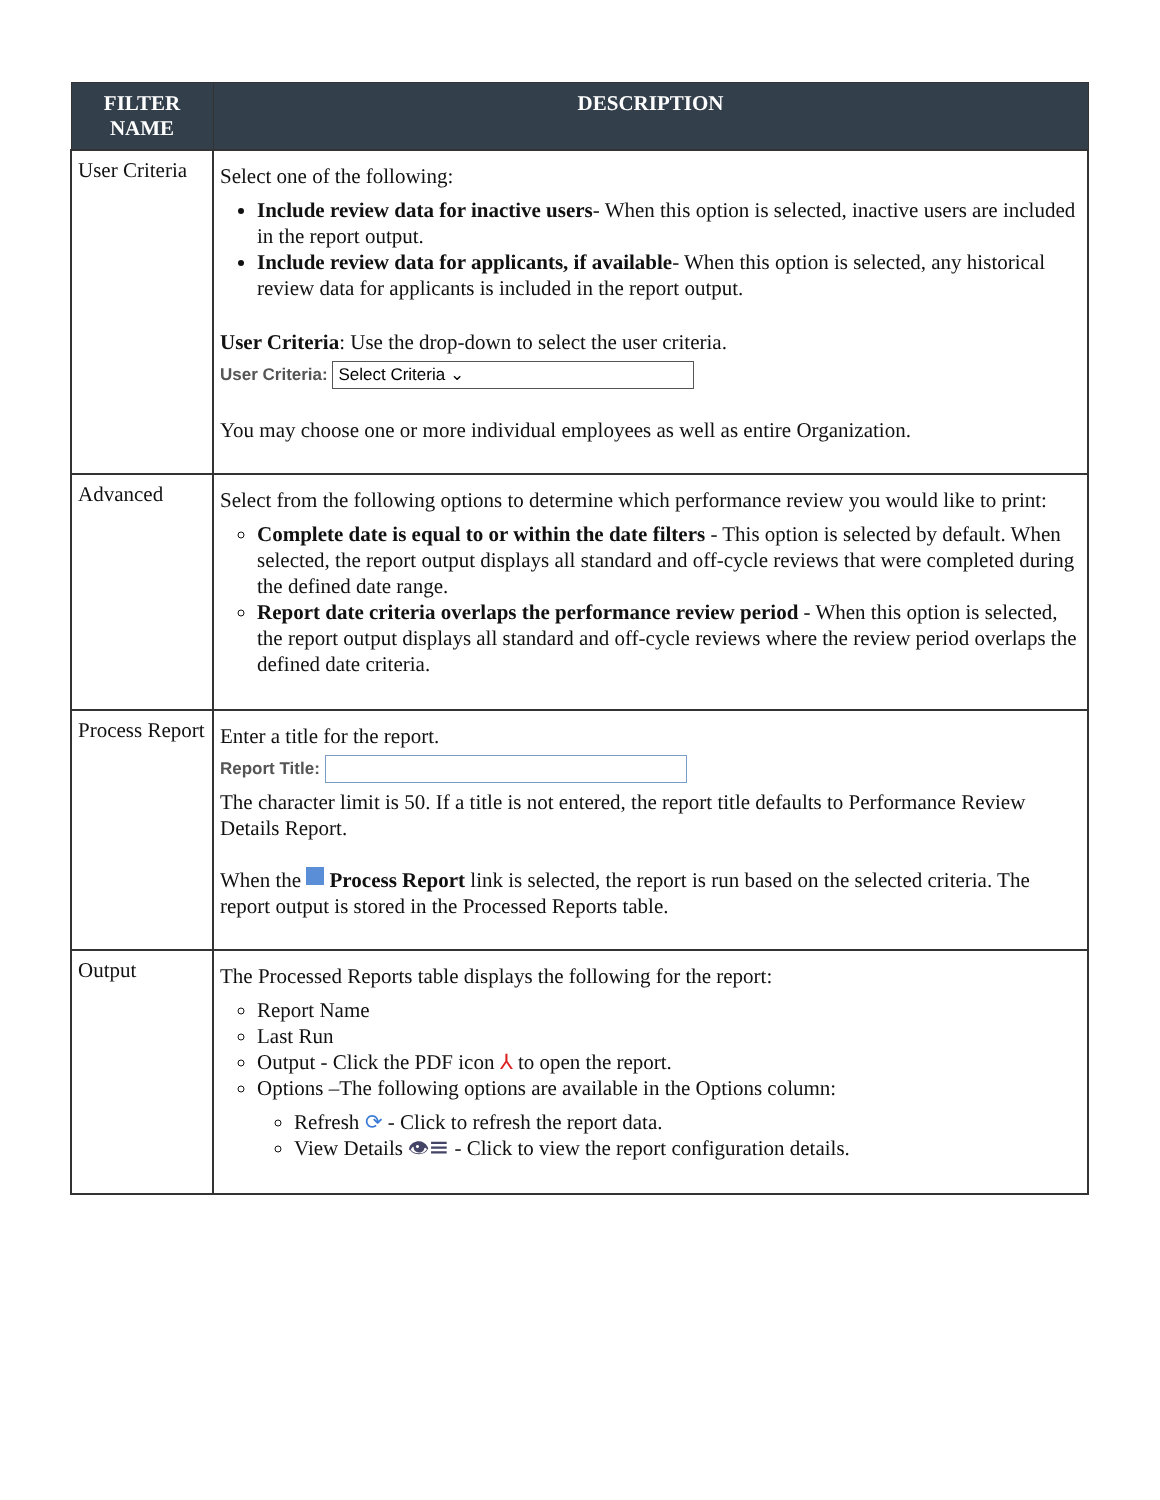| FILTER NAME | DESCRIPTION |
| --- | --- |
| User Criteria | Select one of the following: Include review data for inactive users - When this option is selected, inactive users are included in the report output. Include review data for applicants, if available - When this option is selected, any historical review data for applicants is included in the report output. User Criteria : Use the drop-down to select the user criteria. User Criteria: Select Criteria ⌄ You may choose one or more individual employees as well as entire Organization. |
| Advanced | Select from the following options to determine which performance review you would like to print: Complete date is equal to or within the date filters - This option is selected by default. When selected, the report output displays all standard and off-cycle reviews that were completed during the defined date range. Report date criteria overlaps the performance review period - When this option is selected, the report output displays all standard and off-cycle reviews where the review period overlaps the defined date criteria. |
| Process Report | Enter a title for the report. Report Title: The character limit is 50. If a title is not entered, the report title defaults to Performance Review Details Report. When the Process Report link is selected, the report is run based on the selected criteria. The report output is stored in the Processed Reports table. |
| Output | The Processed Reports table displays the following for the report: Report Name Last Run Output - Click the PDF icon ⅄ to open the report. Options –The following options are available in the Options column: Refresh ⟳ - Click to refresh the report data. View Details 👁☰ - Click to view the report configuration details. |